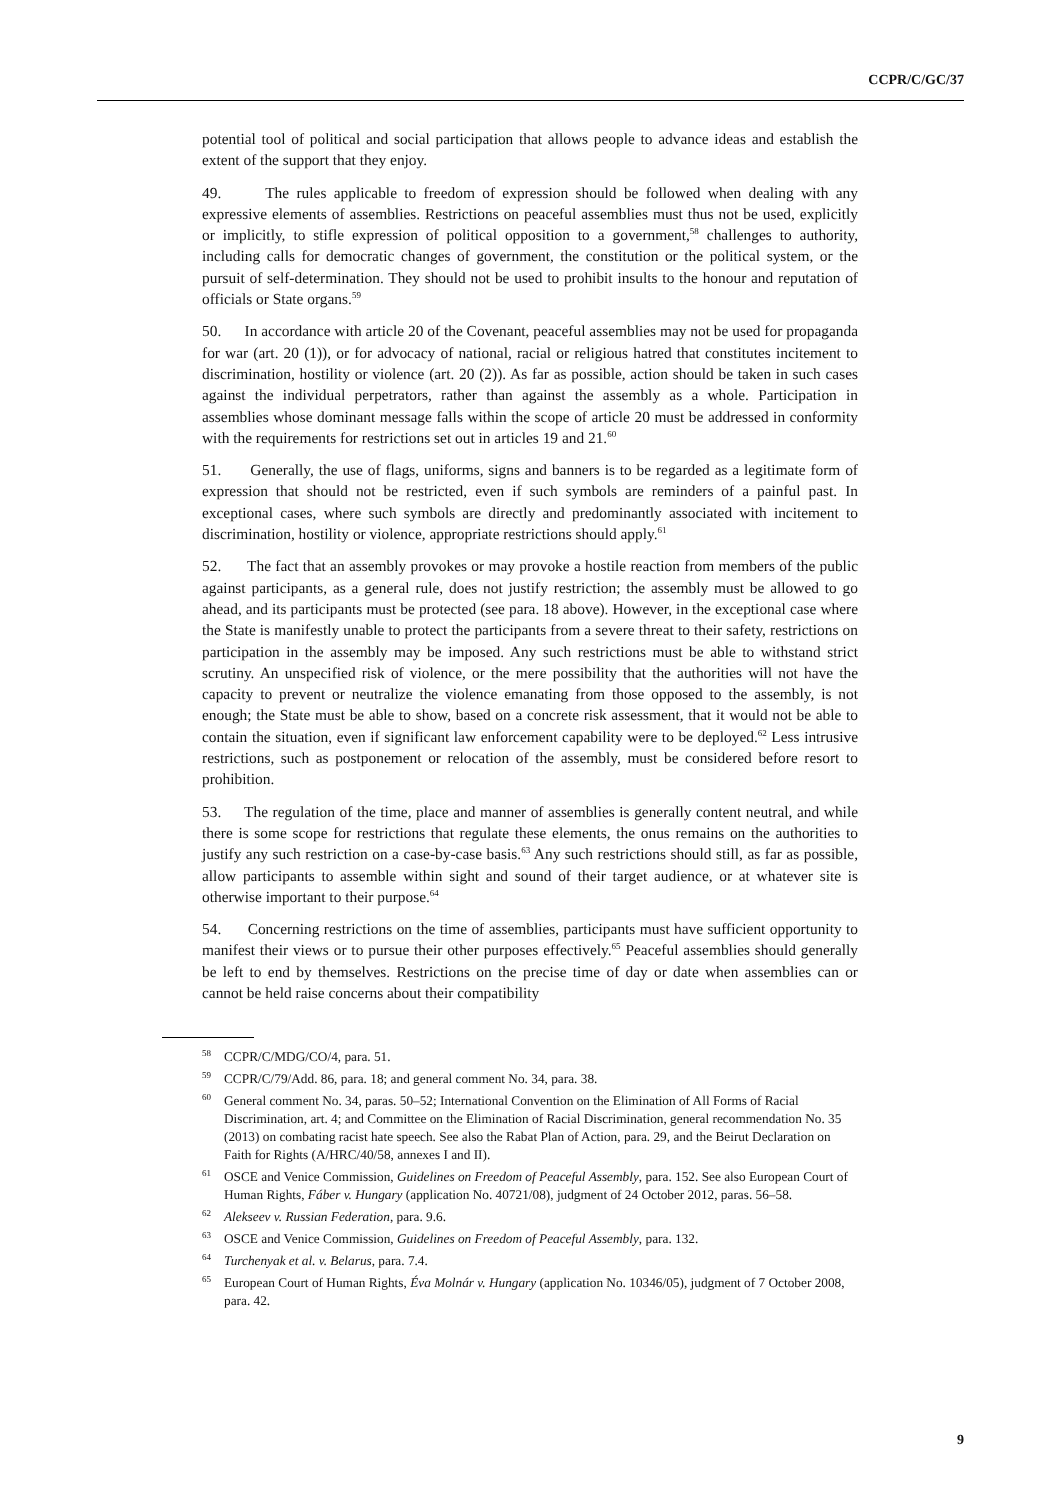CCPR/C/GC/37
potential tool of political and social participation that allows people to advance ideas and establish the extent of the support that they enjoy.
49. The rules applicable to freedom of expression should be followed when dealing with any expressive elements of assemblies. Restrictions on peaceful assemblies must thus not be used, explicitly or implicitly, to stifle expression of political opposition to a government,<sup>58</sup> challenges to authority, including calls for democratic changes of government, the constitution or the political system, or the pursuit of self-determination. They should not be used to prohibit insults to the honour and reputation of officials or State organs.<sup>59</sup>
50. In accordance with article 20 of the Covenant, peaceful assemblies may not be used for propaganda for war (art. 20 (1)), or for advocacy of national, racial or religious hatred that constitutes incitement to discrimination, hostility or violence (art. 20 (2)). As far as possible, action should be taken in such cases against the individual perpetrators, rather than against the assembly as a whole. Participation in assemblies whose dominant message falls within the scope of article 20 must be addressed in conformity with the requirements for restrictions set out in articles 19 and 21.<sup>60</sup>
51. Generally, the use of flags, uniforms, signs and banners is to be regarded as a legitimate form of expression that should not be restricted, even if such symbols are reminders of a painful past. In exceptional cases, where such symbols are directly and predominantly associated with incitement to discrimination, hostility or violence, appropriate restrictions should apply.<sup>61</sup>
52. The fact that an assembly provokes or may provoke a hostile reaction from members of the public against participants, as a general rule, does not justify restriction; the assembly must be allowed to go ahead, and its participants must be protected (see para. 18 above). However, in the exceptional case where the State is manifestly unable to protect the participants from a severe threat to their safety, restrictions on participation in the assembly may be imposed. Any such restrictions must be able to withstand strict scrutiny. An unspecified risk of violence, or the mere possibility that the authorities will not have the capacity to prevent or neutralize the violence emanating from those opposed to the assembly, is not enough; the State must be able to show, based on a concrete risk assessment, that it would not be able to contain the situation, even if significant law enforcement capability were to be deployed.<sup>62</sup> Less intrusive restrictions, such as postponement or relocation of the assembly, must be considered before resort to prohibition.
53. The regulation of the time, place and manner of assemblies is generally content neutral, and while there is some scope for restrictions that regulate these elements, the onus remains on the authorities to justify any such restriction on a case-by-case basis.<sup>63</sup> Any such restrictions should still, as far as possible, allow participants to assemble within sight and sound of their target audience, or at whatever site is otherwise important to their purpose.<sup>64</sup>
54. Concerning restrictions on the time of assemblies, participants must have sufficient opportunity to manifest their views or to pursue their other purposes effectively.<sup>65</sup> Peaceful assemblies should generally be left to end by themselves. Restrictions on the precise time of day or date when assemblies can or cannot be held raise concerns about their compatibility
<sup>58</sup>CCPR/C/MDG/CO/4, para. 51.
<sup>59</sup>CCPR/C/79/Add. 86, para. 18; and general comment No. 34, para. 38.
<sup>60</sup> General comment No. 34, paras. 50–52; International Convention on the Elimination of All Forms of Racial Discrimination, art. 4; and Committee on the Elimination of Racial Discrimination, general recommendation No. 35 (2013) on combating racist hate speech. See also the Rabat Plan of Action, para. 29, and the Beirut Declaration on Faith for Rights (A/HRC/40/58, annexes I and II).
<sup>61</sup>OSCE and Venice Commission, Guidelines on Freedom of Peaceful Assembly, para. 152. See also European Court of Human Rights, Fáber v. Hungary (application No. 40721/08), judgment of 24 October 2012, paras. 56–58.
<sup>62</sup> Alekseev v. Russian Federation, para. 9.6.
<sup>63</sup>OSCE and Venice Commission, Guidelines on Freedom of Peaceful Assembly, para. 132.
<sup>64</sup> Turchenyak et al. v. Belarus, para. 7.4.
<sup>65</sup> European Court of Human Rights, Éva Molnár v. Hungary (application No. 10346/05), judgment of 7 October 2008, para. 42.
9